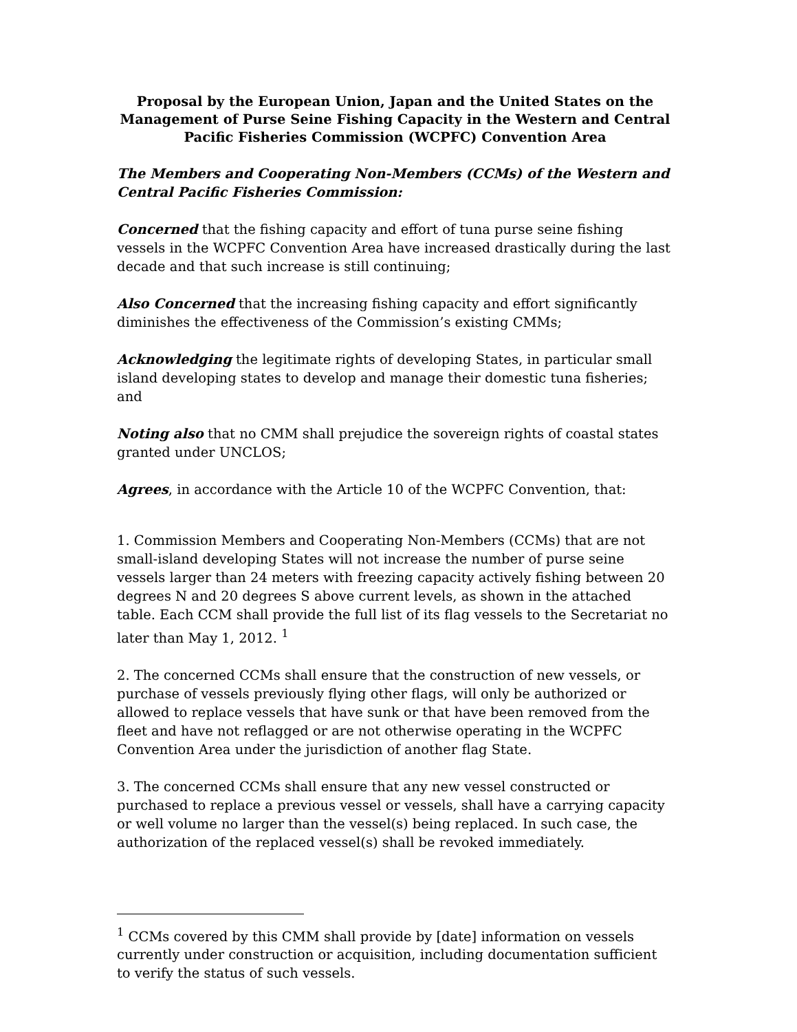Proposal by the European Union, Japan and the United States on the Management of Purse Seine Fishing Capacity in the Western and Central Pacific Fisheries Commission (WCPFC) Convention Area
The Members and Cooperating Non-Members (CCMs) of the Western and Central Pacific Fisheries Commission:
Concerned that the fishing capacity and effort of tuna purse seine fishing vessels in the WCPFC Convention Area have increased drastically during the last decade and that such increase is still continuing;
Also Concerned that the increasing fishing capacity and effort significantly diminishes the effectiveness of the Commission’s existing CMMs;
Acknowledging the legitimate rights of developing States, in particular small island developing states to develop and manage their domestic tuna fisheries; and
Noting also that no CMM shall prejudice the sovereign rights of coastal states granted under UNCLOS;
Agrees, in accordance with the Article 10 of the WCPFC Convention, that:
1. Commission Members and Cooperating Non-Members (CCMs) that are not small-island developing States will not increase the number of purse seine vessels larger than 24 meters with freezing capacity actively fishing between 20 degrees N and 20 degrees S above current levels, as shown in the attached table. Each CCM shall provide the full list of its flag vessels to the Secretariat no later than May 1, 2012. <sup>1</sup>
2. The concerned CCMs shall ensure that the construction of new vessels, or purchase of vessels previously flying other flags, will only be authorized or allowed to replace vessels that have sunk or that have been removed from the fleet and have not reflagged or are not otherwise operating in the WCPFC Convention Area under the jurisdiction of another flag State.
3. The concerned CCMs shall ensure that any new vessel constructed or purchased to replace a previous vessel or vessels, shall have a carrying capacity or well volume no larger than the vessel(s) being replaced. In such case, the authorization of the replaced vessel(s) shall be revoked immediately.
<sup>1</sup> CCMs covered by this CMM shall provide by [date] information on vessels currently under construction or acquisition, including documentation sufficient to verify the status of such vessels.